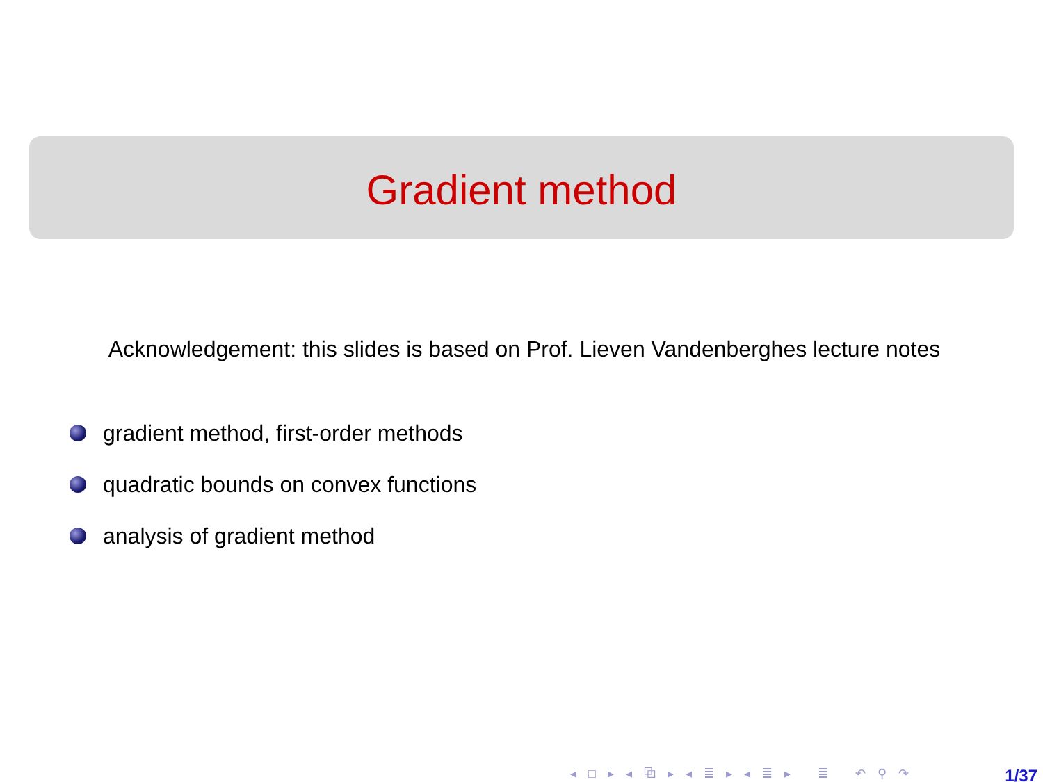Gradient method
Acknowledgement: this slides is based on Prof. Lieven Vandenberghes lecture notes
gradient method, first-order methods
quadratic bounds on convex functions
analysis of gradient method
◂ □ ▸ ◂ ⧉ ▸ ◂ ≣ ▸ ◂ ≣ ▸ ≣ ↶ ⚲ ↷
1/37